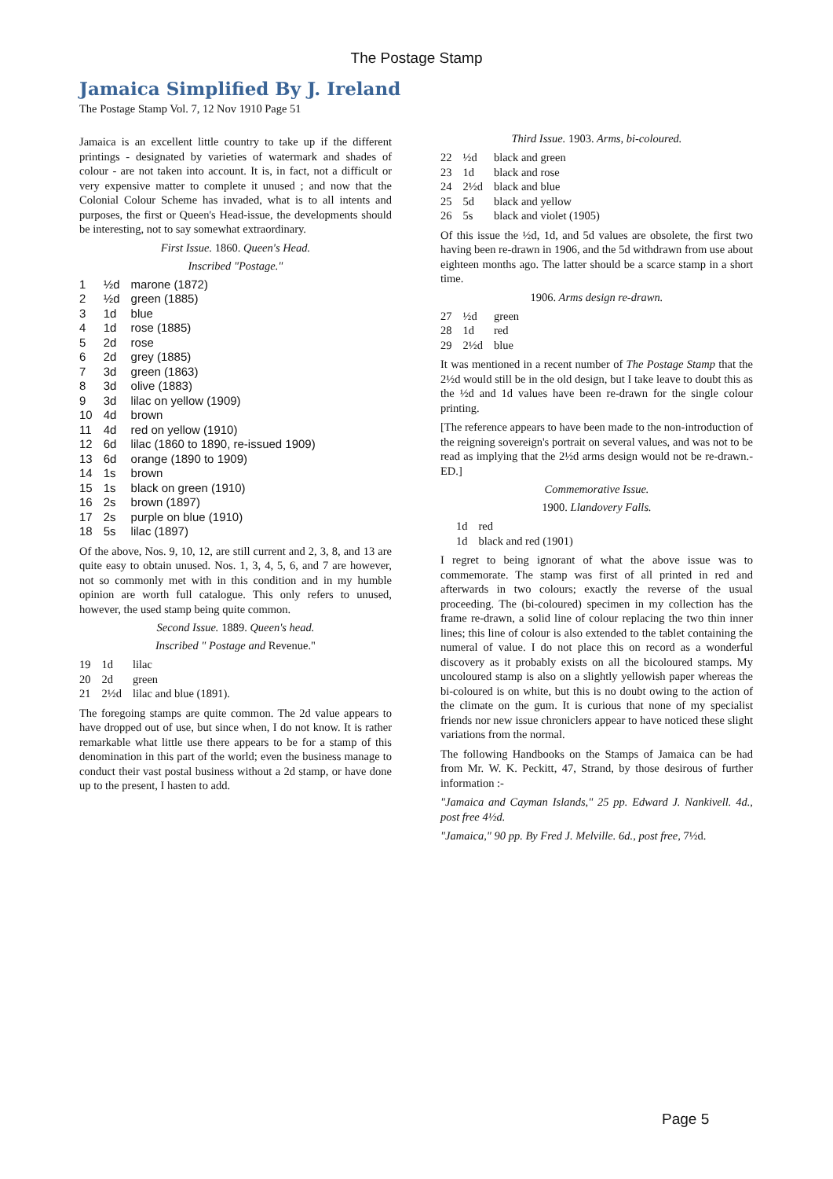The Postage Stamp
Jamaica Simplified By J. Ireland
The Postage Stamp Vol. 7, 12 Nov 1910 Page 51
Jamaica is an excellent little country to take up if the different printings - designated by varieties of watermark and shades of colour - are not taken into account. It is, in fact, not a difficult or very expensive matter to complete it unused ; and now that the Colonial Colour Scheme has invaded, what is to all intents and purposes, the first or Queen's Head-issue, the developments should be interesting, not to say somewhat extraordinary.
First Issue. 1860. Queen's Head.
Inscribed "Postage."
| 1 | ½d | marone (1872) |
| 2 | ½d | green (1885) |
| 3 | 1d | blue |
| 4 | 1d | rose (1885) |
| 5 | 2d | rose |
| 6 | 2d | grey (1885) |
| 7 | 3d | green (1863) |
| 8 | 3d | olive (1883) |
| 9 | 3d | lilac on yellow (1909) |
| 10 | 4d | brown |
| 11 | 4d | red on yellow (1910) |
| 12 | 6d | lilac (1860 to 1890, re-issued 1909) |
| 13 | 6d | orange (1890 to 1909) |
| 14 | 1s | brown |
| 15 | 1s | black on green (1910) |
| 16 | 2s | brown (1897) |
| 17 | 2s | purple on blue (1910) |
| 18 | 5s | lilac (1897) |
Of the above, Nos. 9, 10, 12, are still current and 2, 3, 8, and 13 are quite easy to obtain unused. Nos. 1, 3, 4, 5, 6, and 7 are however, not so commonly met with in this condition and in my humble opinion are worth full catalogue. This only refers to unused, however, the used stamp being quite common.
Second Issue. 1889. Queen's head.
Inscribed " Postage and Revenue."
| 19 | 1d | lilac |
| 20 | 2d | green |
| 21 | 2½d | lilac and blue (1891). |
The foregoing stamps are quite common. The 2d value appears to have dropped out of use, but since when, I do not know. It is rather remarkable what little use there appears to be for a stamp of this denomination in this part of the world; even the business manage to conduct their vast postal business without a 2d stamp, or have done up to the present, I hasten to add.
Third Issue. 1903. Arms, bi-coloured.
| 22 | ½d | black and green |
| 23 | 1d | black and rose |
| 24 | 2½d | black and blue |
| 25 | 5d | black and yellow |
| 26 | 5s | black and violet (1905) |
Of this issue the ½d, 1d, and 5d values are obsolete, the first two having been re-drawn in 1906, and the 5d withdrawn from use about eighteen months ago. The latter should be a scarce stamp in a short time.
1906. Arms design re-drawn.
| 27 | ½d | green |
| 28 | 1d | red |
| 29 | 2½d | blue |
It was mentioned in a recent number of The Postage Stamp that the 2½d would still be in the old design, but I take leave to doubt this as the ½d and 1d values have been re-drawn for the single colour printing.
[The reference appears to have been made to the non-introduction of the reigning sovereign's portrait on several values, and was not to be read as implying that the 2½d arms design would not be re-drawn.-ED.]
Commemorative Issue.
1900. Llandovery Falls.
| 1d | red |
| 1d | black and red (1901) |
I regret to being ignorant of what the above issue was to commemorate. The stamp was first of all printed in red and afterwards in two colours; exactly the reverse of the usual proceeding. The (bi-coloured) specimen in my collection has the frame re-drawn, a solid line of colour replacing the two thin inner lines; this line of colour is also extended to the tablet containing the numeral of value. I do not place this on record as a wonderful discovery as it probably exists on all the bicoloured stamps. My uncoloured stamp is also on a slightly yellowish paper whereas the bi-coloured is on white, but this is no doubt owing to the action of the climate on the gum. It is curious that none of my specialist friends nor new issue chroniclers appear to have noticed these slight variations from the normal.
The following Handbooks on the Stamps of Jamaica can be had from Mr. W. K. Peckitt, 47, Strand, by those desirous of further information :-
"Jamaica and Cayman Islands," 25 pp. Edward J. Nankivell. 4d., post free 4½d.
"Jamaica," 90 pp. By Fred J. Melville. 6d., post free, 7½d.
Page 5